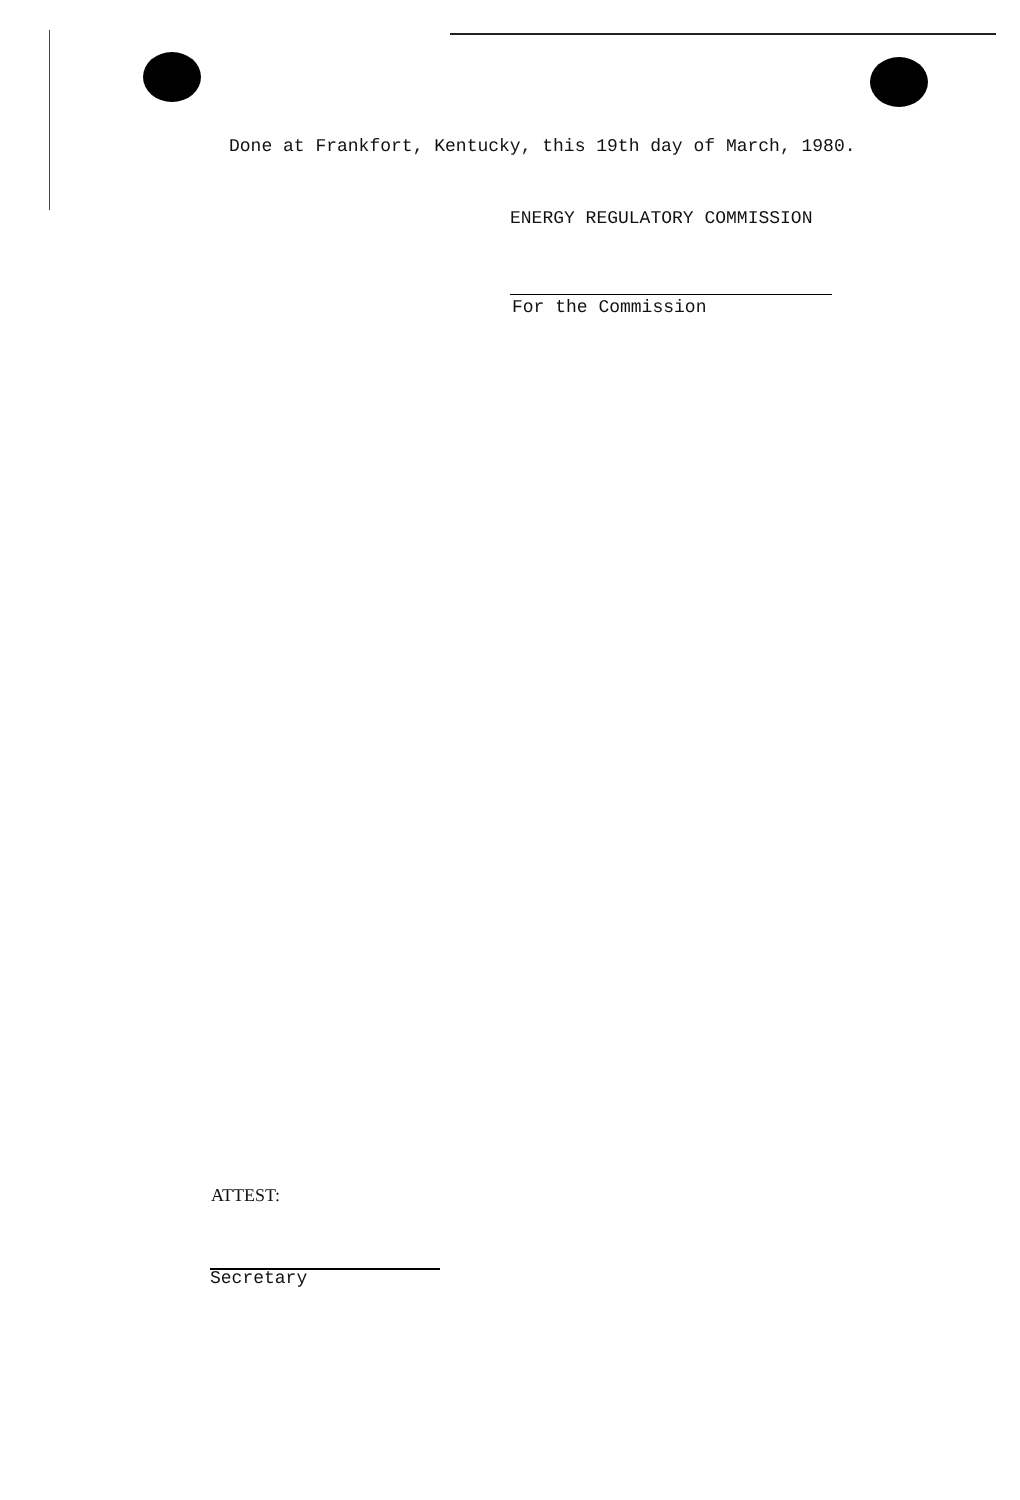Done at Frankfort, Kentucky, this 19th day of March, 1980.
ENERGY REGULATORY COMMISSION
For the Commission
ATTEST:
Secretary